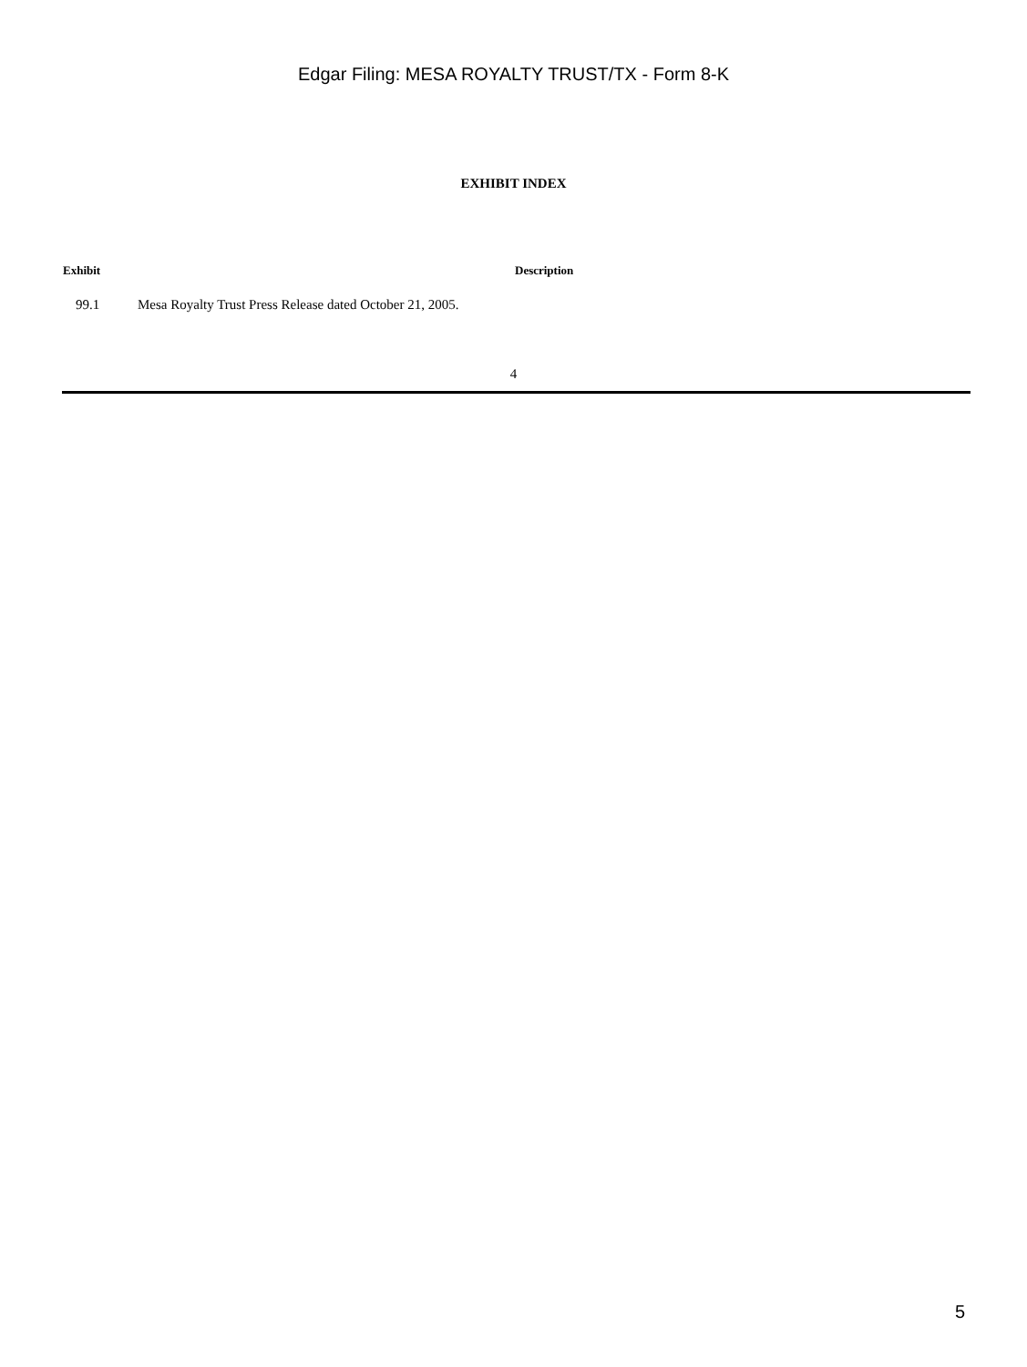Edgar Filing: MESA ROYALTY TRUST/TX - Form 8-K
EXHIBIT INDEX
| Exhibit | Description |
| --- | --- |
| 99.1 | Mesa Royalty Trust Press Release dated October 21, 2005. |
4
5